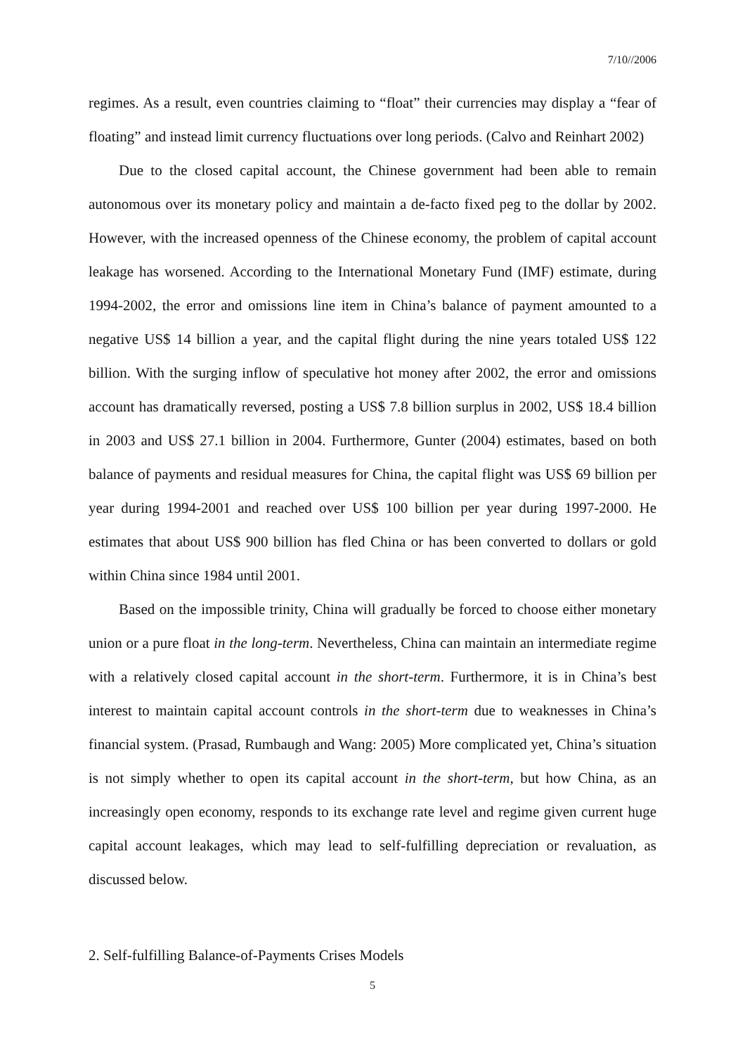7/10//2006
regimes. As a result, even countries claiming to “float” their currencies may display a “fear of floating” and instead limit currency fluctuations over long periods. (Calvo and Reinhart 2002)
Due to the closed capital account, the Chinese government had been able to remain autonomous over its monetary policy and maintain a de-facto fixed peg to the dollar by 2002. However, with the increased openness of the Chinese economy, the problem of capital account leakage has worsened. According to the International Monetary Fund (IMF) estimate, during 1994-2002, the error and omissions line item in China’s balance of payment amounted to a negative US$ 14 billion a year, and the capital flight during the nine years totaled US$ 122 billion. With the surging inflow of speculative hot money after 2002, the error and omissions account has dramatically reversed, posting a US$ 7.8 billion surplus in 2002, US$ 18.4 billion in 2003 and US$ 27.1 billion in 2004. Furthermore, Gunter (2004) estimates, based on both balance of payments and residual measures for China, the capital flight was US$ 69 billion per year during 1994-2001 and reached over US$ 100 billion per year during 1997-2000. He estimates that about US$ 900 billion has fled China or has been converted to dollars or gold within China since 1984 until 2001.
Based on the impossible trinity, China will gradually be forced to choose either monetary union or a pure float in the long-term. Nevertheless, China can maintain an intermediate regime with a relatively closed capital account in the short-term. Furthermore, it is in China’s best interest to maintain capital account controls in the short-term due to weaknesses in China’s financial system. (Prasad, Rumbaugh and Wang: 2005) More complicated yet, China’s situation is not simply whether to open its capital account in the short-term, but how China, as an increasingly open economy, responds to its exchange rate level and regime given current huge capital account leakages, which may lead to self-fulfilling depreciation or revaluation, as discussed below.
2. Self-fulfilling Balance-of-Payments Crises Models
5